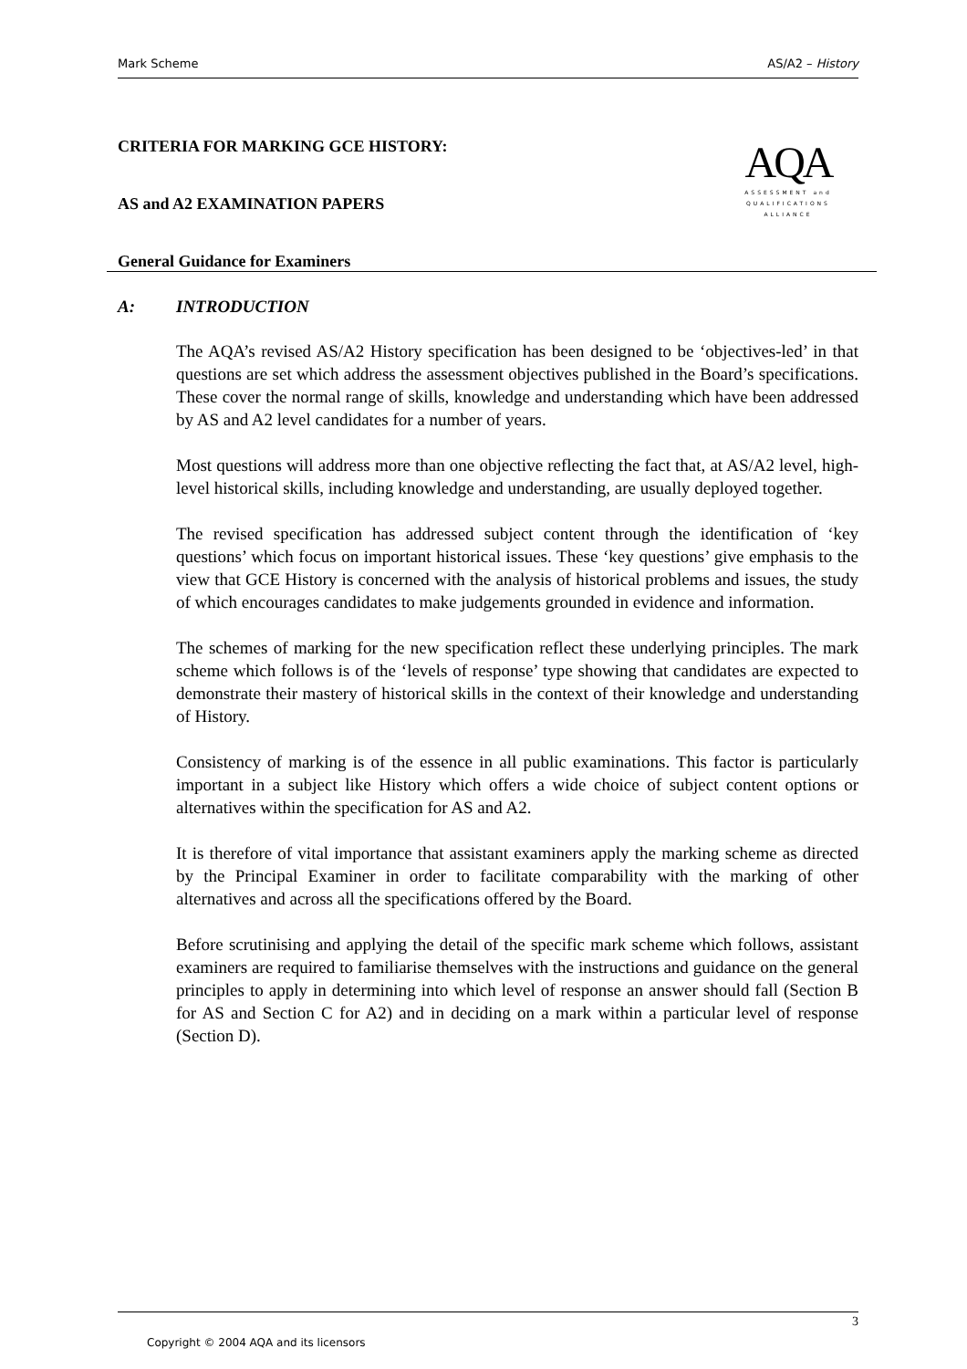Mark Scheme AS/A2 – History
AQA
ASSESSMENT and
QUALIFICATIONS
ALLIANCE
CRITERIA FOR MARKING GCE HISTORY:
AS and A2 EXAMINATION PAPERS
General Guidance for Examiners
A: INTRODUCTION
The AQA’s revised AS/A2 History specification has been designed to be ‘objectives-led’ in that questions are set which address the assessment objectives published in the Board’s specifications. These cover the normal range of skills, knowledge and understanding which have been addressed by AS and A2 level candidates for a number of years.
Most questions will address more than one objective reflecting the fact that, at AS/A2 level, high-level historical skills, including knowledge and understanding, are usually deployed together.
The revised specification has addressed subject content through the identification of ‘key questions’ which focus on important historical issues. These ‘key questions’ give emphasis to the view that GCE History is concerned with the analysis of historical problems and issues, the study of which encourages candidates to make judgements grounded in evidence and information.
The schemes of marking for the new specification reflect these underlying principles. The mark scheme which follows is of the ‘levels of response’ type showing that candidates are expected to demonstrate their mastery of historical skills in the context of their knowledge and understanding of History.
Consistency of marking is of the essence in all public examinations. This factor is particularly important in a subject like History which offers a wide choice of subject content options or alternatives within the specification for AS and A2.
It is therefore of vital importance that assistant examiners apply the marking scheme as directed by the Principal Examiner in order to facilitate comparability with the marking of other alternatives and across all the specifications offered by the Board.
Before scrutinising and applying the detail of the specific mark scheme which follows, assistant examiners are required to familiarise themselves with the instructions and guidance on the general principles to apply in determining into which level of response an answer should fall (Section B for AS and Section C for A2) and in deciding on a mark within a particular level of response (Section D).
3
Copyright © 2004 AQA and its licensors